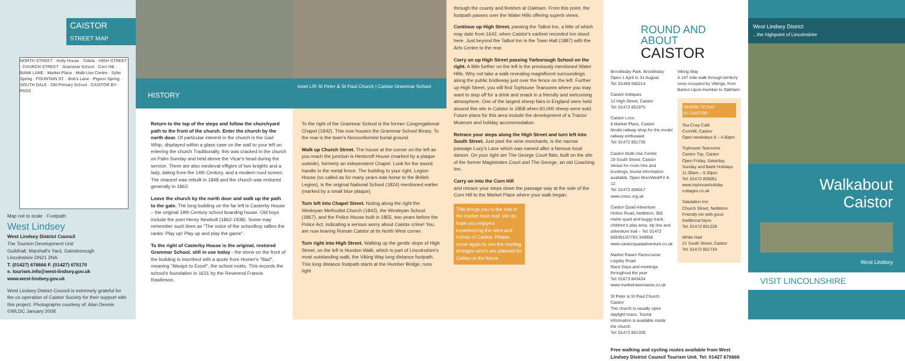CAISTOR
STREET MAP
NORTH STREET · Holly House · Toilets · HIGH STREET · CHURCH STREET · Grammar School · Corn Hill · BANK LANE · Market Place · Multi-Use Centre · Syfer Spring · FOUNTAIN ST. · Bob's Lane · Pigeon Spring · SOUTH DALE · Old Primary School · CAISTOR BY-PASS
Map not to scale · Footpath
West Lindsey
West Lindsey District Council
The Tourism Development Unit
Guildhall, Marshall's Yard, Gainsborough
Lincolnshire DN21 2NA
T. (01427) 676666 F. (01427) 675170
e. tourism.info@west-lindsey.gov.uk
www.west-lindsey.gov.uk
West Lindsey District Council is extremely grateful for the co-operation of Caistor Society for their support with this project. Photographs courtesy of: Alan Dennis
©WLDC January 2008
HISTORY
Return to the top of the steps and follow the churchyard path to the front of the church. Enter the church by the north door. Of particular interest in the church is the Gad Whip, displayed within a glass case on the wall to your left on entering the church Traditionally, this was cracked in the church on Palm Sunday and held above the Vicar's head during the service. There are also medieval effigies of two knights and a lady, dating from the 14th Century, and a modern rood screen. The chancel was rebuilt in 1848 and the church was restored generally in 1863.
Leave the church by the north door and walk up the path to the gate. The long building on the far left is Casterby House – the original 19th Century school boarding house. Old boys include the poet Henry Newbolt (1862-1938). Some may remember such lines as "The voice of the schoolboy rallies the ranks: Play up! Play up and play the game".
To the right of Casterby House is the original, restored Grammar School, still in use today - the stone on the front of the building is inscribed with a quote from Homer's "Iliad", meaning "Always to Excel", the school motto. This records the school's foundation in 1631 by the Reverend Francis Rawlinson.
Inset L/R St Peter & St Paul Church | Caistor Grammar School
To the right of the Grammar School is the former Congregational Chapel (1842). This now houses the Grammar School library. To the rear is the town's Nonconformist burial ground.
Walk up Church Street. The house at the corner on the left as you reach the junction is Hestcroft House (marked by a plaque outside), formerly an independent Chapel. Look for the sword handle in the metal fence. The building to your right, Legion House (so called as for many years was home to the British Legion), is the original National School (1824) mentioned earlier (marked by a small blue plaque).
Turn left into Chapel Street. Noting along the right the Wesleyan Methodist Church (1842), the Wesleyan School (1867), and the Police House built in 1855, two years before the Police Act, indicating a serious worry about Caistor crime! You are now leaving Roman Caistor at its North West corner.
Turn right into High Street. Walking up the gentle slope of High Street, on the left is Hundon Walk, which is part of Lincolnshire's most outstanding walk, the Viking Way long distance footpath. This long distance footpath starts at the Humber Bridge, runs right
through the county and finishes at Oakham. From this point, the footpath passes over the Water Hills offering superb views.
Continue up High Street, passing the Talbot Inn, a little of which may date from 1642, when Caistor's earliest recorded Inn stood here. Just beyond the Talbot Inn is the Town Hall (1887) with the Arts Centre to the rear.
Carry on up High Street passing Yarborough School on the right. A little further on the left is the previously mentioned Water Hills. Why not take a walk revealing magnificent surroundings along the public bridleway just over the fence on the left. Further up High Street, you will find Tophouse Tearooms where you may want to stop off for a drink and snack in a friendly and welcoming atmosphere. One of the largest sheep fairs in England were held around this site in Caistor in 1858 when 60,000 sheep were sold. Future plans for this area include the development of a Tractor Museum and holiday accommodation.
Retrace your steps along the High Street and turn left into South Street. Just past the wine merchants, is the narrow passage Lucy's Lane which was named after a famous local dancer. On your right are The George Court flats, built on the site of the former Magistrates Court and The George, an old Coaching Inn.
Carry on into the Corn Hill
and retrace your steps down the passage way at the side of the Corn Hill to the Market Place where your walk began.
This brings you to the end of the market town trail. We do hope you enjoyed experiencing the sites and history of Caistor. Please come again to see the exciting changes which are planned for Caistor in the future.
ROUND AND ABOUT
CAISTOR
Brocklesby Park, Brocklesby
Open 1 April to 31 August.
Tel: 01469 560214
Caistor Antiques
12 High Street, Caistor
Tel: 01472 851975
Caistor Loco
8 Market Place, Caistor
Model railway shop for the model railway enthusiast
Tel: 01472 851736
Caistor Multi-Use Centre
19 South Street, Caistor
Venue for room hire and bookings, tourist information available. Open Mon/Wed/Fri 9-12
Tel: 01472 859017
www.cmuc.org.uk
Caistor Quad Adventure
Holton Road, Nettleton, 350 metre quad and buggy track, children's play area, zip line and adventure trail – Tel: 01472 859391/07783 349958
www.caistorquadadventure.co.uk
Market Rasen Racecourse
Legsby Road
Race Days and meetings throughout the year
Tel: 01673 843434
www.marketrasenraces.co.uk
St Peter & St Paul Church Caistor
The church is usually open daylight hours. Tourist information is available inside the church.
Tel: 01472 851339
Viking Way
A 147 mile walk through territory once occupied by Vikings, from Barton-Upon-Humber to Oakham.
WHERE TO EAT
IN CAISTOR
Tea Cosy Café
Cornhill, Caistor
Open weekdays 9 – 4.00pm
Tophouse Tearooms
Caistor Top, Caistor
Open Friday, Saturday, Sunday and Bank Holidays 11.30am – 5.30pm.
Tel: 01472 859051
www.tophouseholiday cottages.co.uk
Salutation Inn
Church Street, Nettleton. Friendly inn with good traditional fayre.
Tel: 01472 851228
White Hart
21 South Street, Caistor
Tel: 01472 851734
Free walking and cycling routes available from West Lindsey District Council Tourism Unit. Tel: 01427 676666
West Lindsey District
...the highpoint of Lincolnshire
Walkabout
Caistor
West Lindsey
VISIT LINCOLNSHIRE